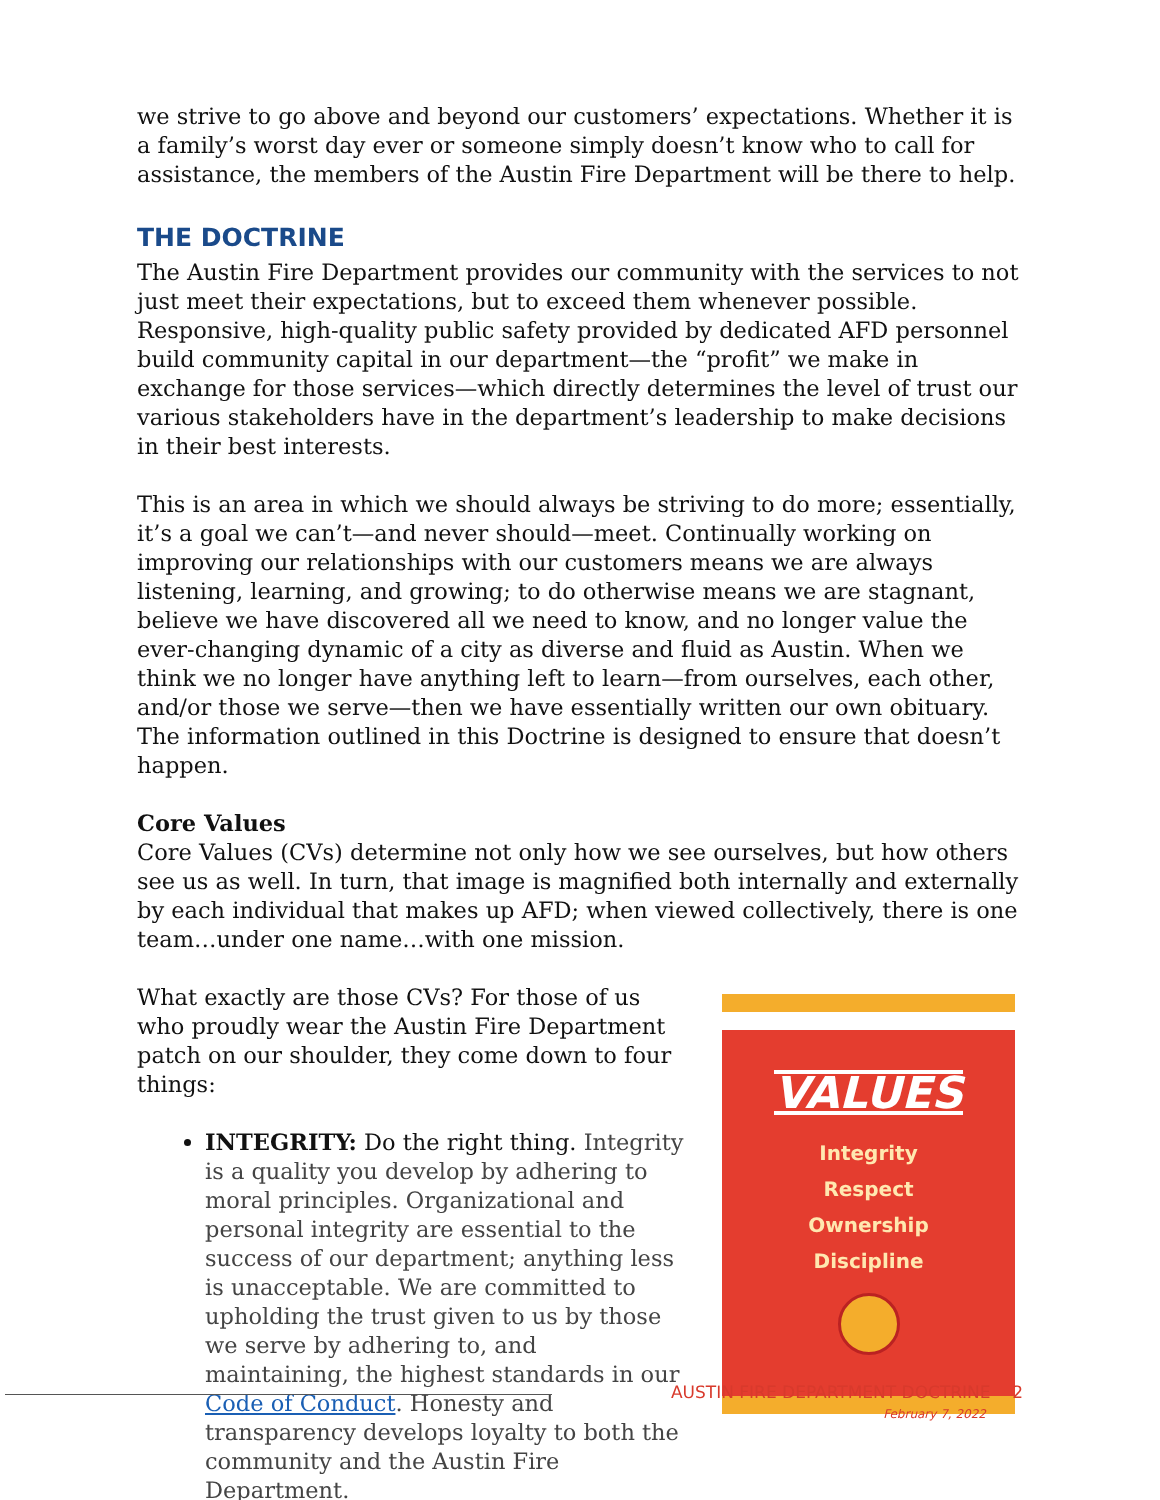we strive to go above and beyond our customers’ expectations. Whether it is a family’s worst day ever or someone simply doesn’t know who to call for assistance, the members of the Austin Fire Department will be there to help.
THE DOCTRINE
The Austin Fire Department provides our community with the services to not just meet their expectations, but to exceed them whenever possible. Responsive, high-quality public safety provided by dedicated AFD personnel build community capital in our department—the “profit” we make in exchange for those services—which directly determines the level of trust our various stakeholders have in the department’s leadership to make decisions in their best interests.
This is an area in which we should always be striving to do more; essentially, it’s a goal we can’t—and never should—meet. Continually working on improving our relationships with our customers means we are always listening, learning, and growing; to do otherwise means we are stagnant, believe we have discovered all we need to know, and no longer value the ever-changing dynamic of a city as diverse and fluid as Austin. When we think we no longer have anything left to learn—from ourselves, each other, and/or those we serve—then we have essentially written our own obituary. The information outlined in this Doctrine is designed to ensure that doesn’t happen.
Core Values
Core Values (CVs) determine not only how we see ourselves, but how others see us as well. In turn, that image is magnified both internally and externally by each individual that makes up AFD; when viewed collectively, there is one team…under one name…with one mission.
What exactly are those CVs? For those of us who proudly wear the Austin Fire Department patch on our shoulder, they come down to four things:
INTEGRITY: Do the right thing. Integrity is a quality you develop by adhering to moral principles. Organizational and personal integrity are essential to the success of our department; anything less is unacceptable. We are committed to upholding the trust given to us by those we serve by adhering to, and maintaining, the highest standards in our Code of Conduct. Honesty and transparency develops loyalty to both the community and the Austin Fire Department.
VALUES
Integrity
Respect
Ownership
Discipline
AUSTIN FIRE DEPARTMENT DOCTRINE 2
February 7, 2022